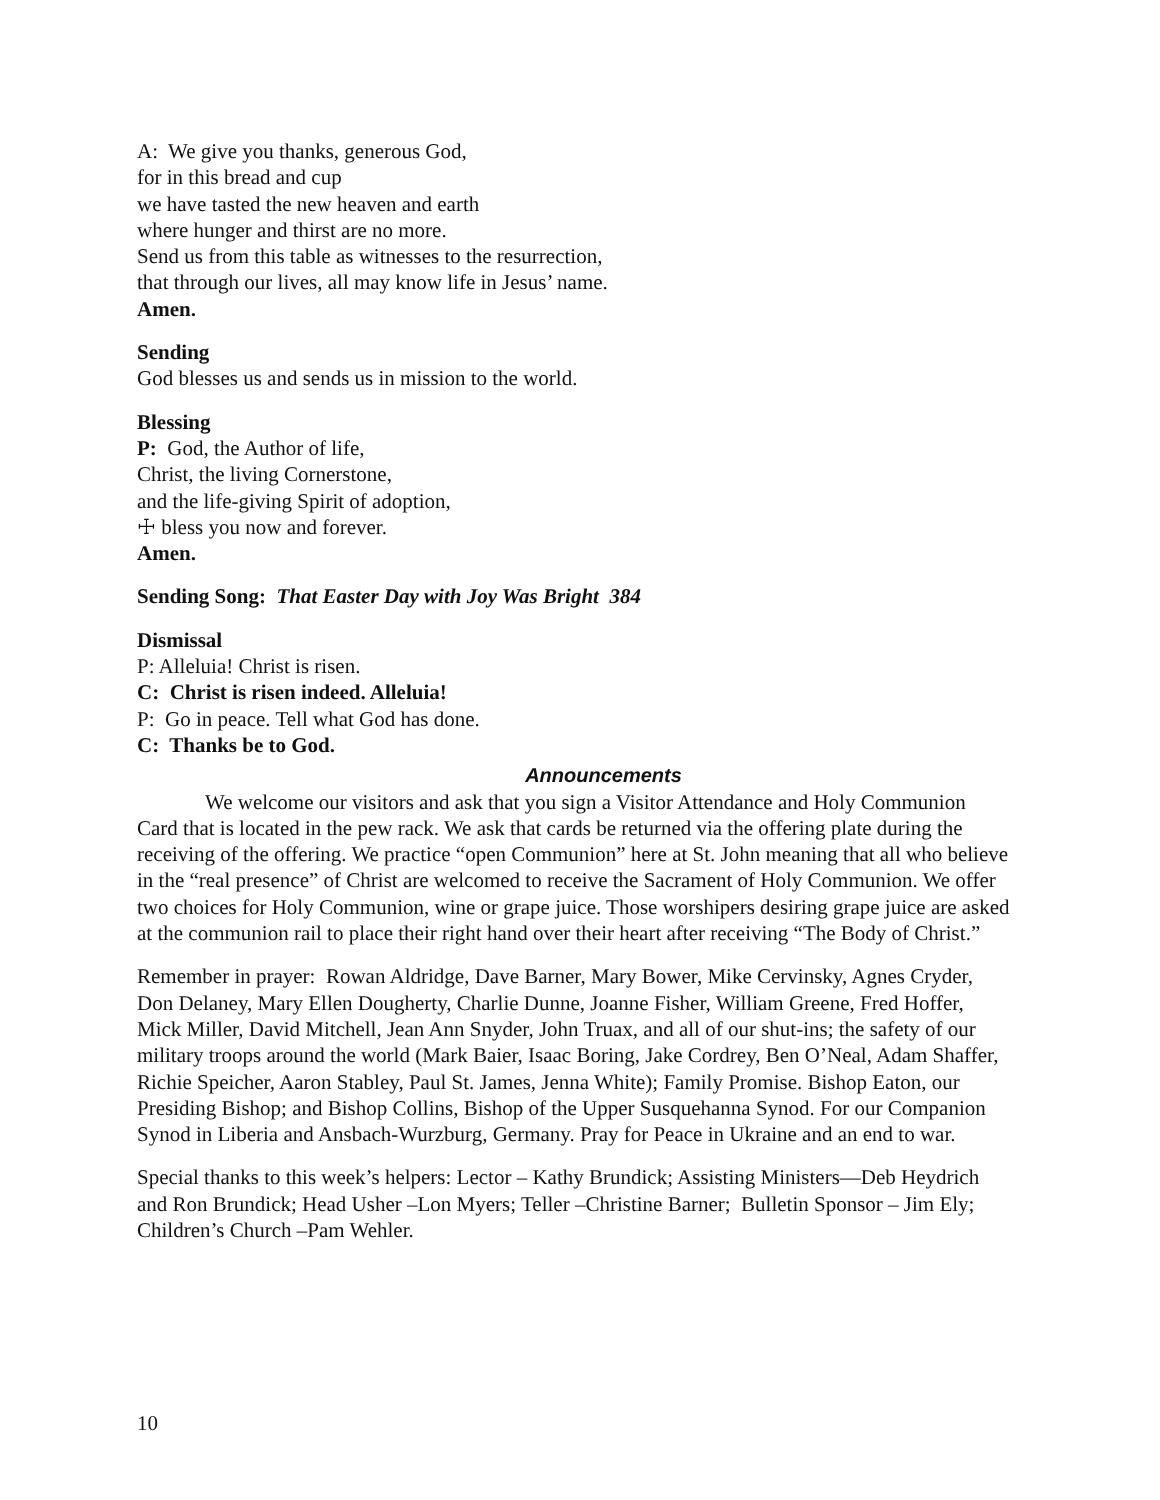A: We give you thanks, generous God,
for in this bread and cup
we have tasted the new heaven and earth
where hunger and thirst are no more.
Send us from this table as witnesses to the resurrection,
that through our lives, all may know life in Jesus’ name.
Amen.
Sending
God blesses us and sends us in mission to the world.
Blessing
P: God, the Author of life,
Christ, the living Cornerstone,
and the life-giving Spirit of adoption,
☩ bless you now and forever.
Amen.
Sending Song: That Easter Day with Joy Was Bright 384
Dismissal
P: Alleluia! Christ is risen.
C: Christ is risen indeed. Alleluia!
P: Go in peace. Tell what God has done.
C: Thanks be to God.
Announcements
We welcome our visitors and ask that you sign a Visitor Attendance and Holy Communion Card that is located in the pew rack. We ask that cards be returned via the offering plate during the receiving of the offering. We practice “open Communion” here at St. John meaning that all who believe in the “real presence” of Christ are welcomed to receive the Sacrament of Holy Communion. We offer two choices for Holy Communion, wine or grape juice. Those worshipers desiring grape juice are asked at the communion rail to place their right hand over their heart after receiving “The Body of Christ.”
Remember in prayer: Rowan Aldridge, Dave Barner, Mary Bower, Mike Cervinsky, Agnes Cryder, Don Delaney, Mary Ellen Dougherty, Charlie Dunne, Joanne Fisher, William Greene, Fred Hoffer, Mick Miller, David Mitchell, Jean Ann Snyder, John Truax, and all of our shut-ins; the safety of our military troops around the world (Mark Baier, Isaac Boring, Jake Cordrey, Ben O’Neal, Adam Shaffer, Richie Speicher, Aaron Stabley, Paul St. James, Jenna White); Family Promise. Bishop Eaton, our Presiding Bishop; and Bishop Collins, Bishop of the Upper Susquehanna Synod. For our Companion Synod in Liberia and Ansbach-Wurzburg, Germany. Pray for Peace in Ukraine and an end to war.
Special thanks to this week’s helpers: Lector – Kathy Brundick; Assisting Ministers—Deb Heydrich and Ron Brundick; Head Usher –Lon Myers; Teller –Christine Barner; Bulletin Sponsor – Jim Ely; Children’s Church –Pam Wehler.
10